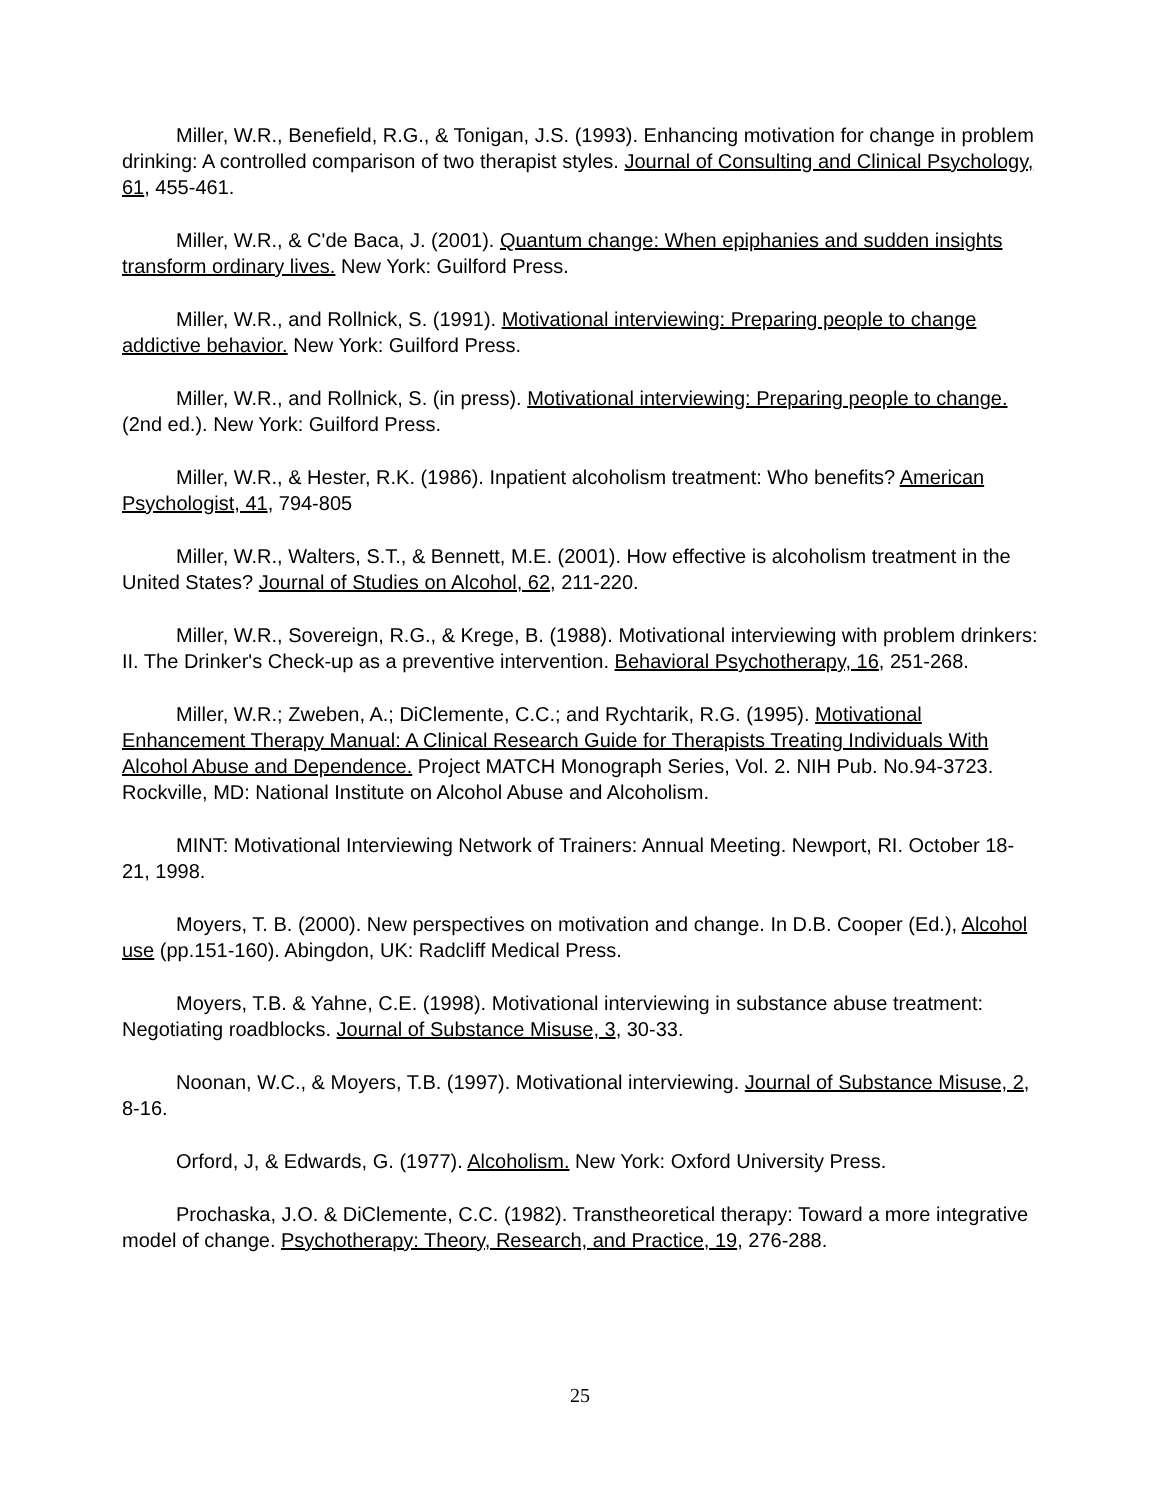Miller, W.R., Benefield, R.G., & Tonigan, J.S. (1993). Enhancing motivation for change in problem drinking: A controlled comparison of two therapist styles. Journal of Consulting and Clinical Psychology, 61, 455-461.
Miller, W.R., & C'de Baca, J. (2001). Quantum change: When epiphanies and sudden insights transform ordinary lives. New York: Guilford Press.
Miller, W.R., and Rollnick, S. (1991). Motivational interviewing: Preparing people to change addictive behavior. New York: Guilford Press.
Miller, W.R., and Rollnick, S. (in press). Motivational interviewing: Preparing people to change. (2nd ed.). New York: Guilford Press.
Miller, W.R., & Hester, R.K. (1986). Inpatient alcoholism treatment: Who benefits? American Psychologist, 41, 794-805
Miller, W.R., Walters, S.T., & Bennett, M.E. (2001). How effective is alcoholism treatment in the United States? Journal of Studies on Alcohol, 62, 211-220.
Miller, W.R., Sovereign, R.G., & Krege, B. (1988). Motivational interviewing with problem drinkers: II. The Drinker's Check-up as a preventive intervention. Behavioral Psychotherapy, 16, 251-268.
Miller, W.R.; Zweben, A.; DiClemente, C.C.; and Rychtarik, R.G. (1995). Motivational Enhancement Therapy Manual: A Clinical Research Guide for Therapists Treating Individuals With Alcohol Abuse and Dependence. Project MATCH Monograph Series, Vol. 2. NIH Pub. No.94-3723. Rockville, MD: National Institute on Alcohol Abuse and Alcoholism.
MINT: Motivational Interviewing Network of Trainers: Annual Meeting. Newport, RI. October 18-21, 1998.
Moyers, T. B. (2000). New perspectives on motivation and change. In D.B. Cooper (Ed.), Alcohol use (pp.151-160). Abingdon, UK: Radcliff Medical Press.
Moyers, T.B. & Yahne, C.E. (1998). Motivational interviewing in substance abuse treatment: Negotiating roadblocks. Journal of Substance Misuse, 3, 30-33.
Noonan, W.C., & Moyers, T.B. (1997). Motivational interviewing. Journal of Substance Misuse, 2, 8-16.
Orford, J, & Edwards, G. (1977). Alcoholism. New York: Oxford University Press.
Prochaska, J.O. & DiClemente, C.C. (1982). Transtheoretical therapy: Toward a more integrative model of change. Psychotherapy: Theory, Research, and Practice, 19, 276-288.
25